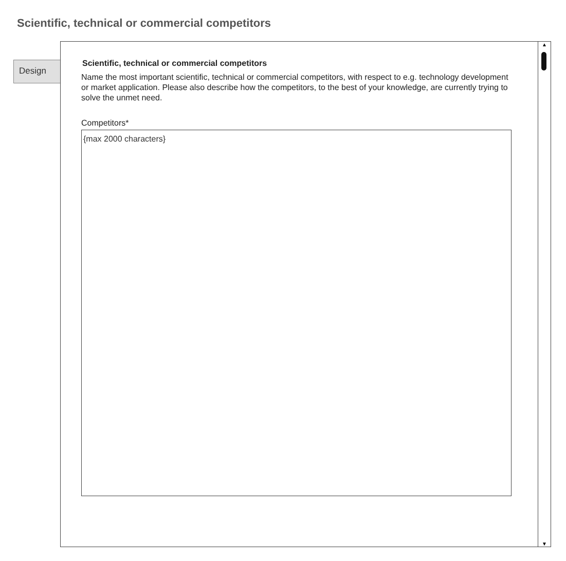Scientific, technical or commercial competitors
Design
Scientific, technical or commercial competitors
Name the most important scientific, technical or commercial competitors, with respect to e.g. technology development or market application. Please also describe how the competitors, to the best of your knowledge, are currently trying to solve the unmet need.
Competitors*
{max 2000 characters}
▲
▼